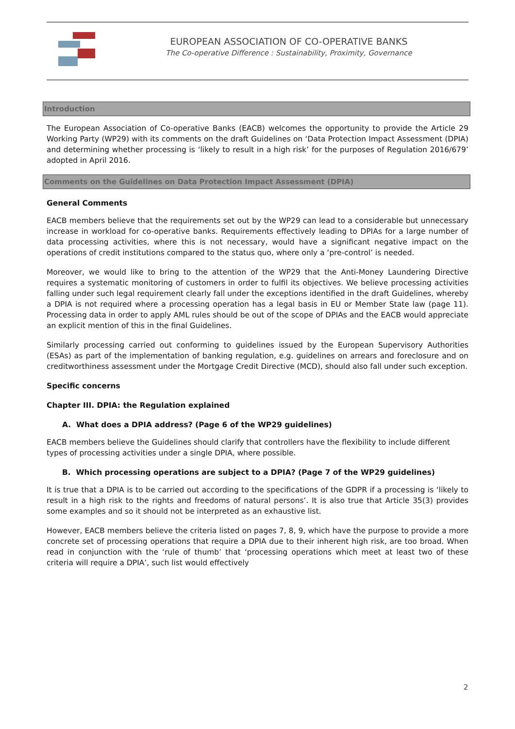EUROPEAN ASSOCIATION OF CO-OPERATIVE BANKS
The Co-operative Difference : Sustainability, Proximity, Governance
Introduction
The European Association of Co-operative Banks (EACB) welcomes the opportunity to provide the Article 29 Working Party (WP29) with its comments on the draft Guidelines on ‘Data Protection Impact Assessment (DPIA) and determining whether processing is ‘likely to result in a high risk’ for the purposes of Regulation 2016/679’ adopted in April 2016.
Comments on the Guidelines on Data Protection Impact Assessment (DPIA)
General Comments
EACB members believe that the requirements set out by the WP29 can lead to a considerable but unnecessary increase in workload for co-operative banks. Requirements effectively leading to DPIAs for a large number of data processing activities, where this is not necessary, would have a significant negative impact on the operations of credit institutions compared to the status quo, where only a ‘pre-control’ is needed.
Moreover, we would like to bring to the attention of the WP29 that the Anti-Money Laundering Directive requires a systematic monitoring of customers in order to fulfil its objectives. We believe processing activities falling under such legal requirement clearly fall under the exceptions identified in the draft Guidelines, whereby a DPIA is not required where a processing operation has a legal basis in EU or Member State law (page 11). Processing data in order to apply AML rules should be out of the scope of DPIAs and the EACB would appreciate an explicit mention of this in the final Guidelines.
Similarly processing carried out conforming to guidelines issued by the European Supervisory Authorities (ESAs) as part of the implementation of banking regulation, e.g. guidelines on arrears and foreclosure and on creditworthiness assessment under the Mortgage Credit Directive (MCD), should also fall under such exception.
Specific concerns
Chapter III. DPIA: the Regulation explained
A. What does a DPIA address? (Page 6 of the WP29 guidelines)
EACB members believe the Guidelines should clarify that controllers have the flexibility to include different types of processing activities under a single DPIA, where possible.
B. Which processing operations are subject to a DPIA? (Page 7 of the WP29 guidelines)
It is true that a DPIA is to be carried out according to the specifications of the GDPR if a processing is ‘likely to result in a high risk to the rights and freedoms of natural persons’. It is also true that Article 35(3) provides some examples and so it should not be interpreted as an exhaustive list.
However, EACB members believe the criteria listed on pages 7, 8, 9, which have the purpose to provide a more concrete set of processing operations that require a DPIA due to their inherent high risk, are too broad. When read in conjunction with the ‘rule of thumb’ that ‘processing operations which meet at least two of these criteria will require a DPIA’, such list would effectively
2